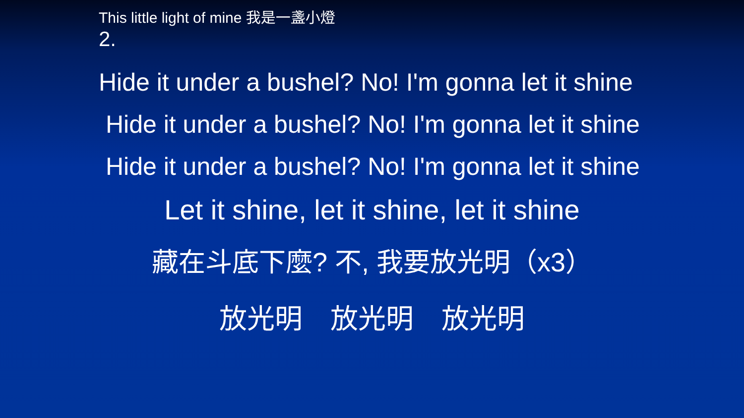This little light of mine 我是一盞小燈
2.
Hide it under a bushel? No! I'm gonna let it shine
Hide it under a bushel? No! I'm gonna let it shine
Hide it under a bushel? No! I'm gonna let it shine
Let it shine, let it shine, let it shine
藏在斗底下麼? 不, 我要放光明（x3）
放光明　放光明　放光明